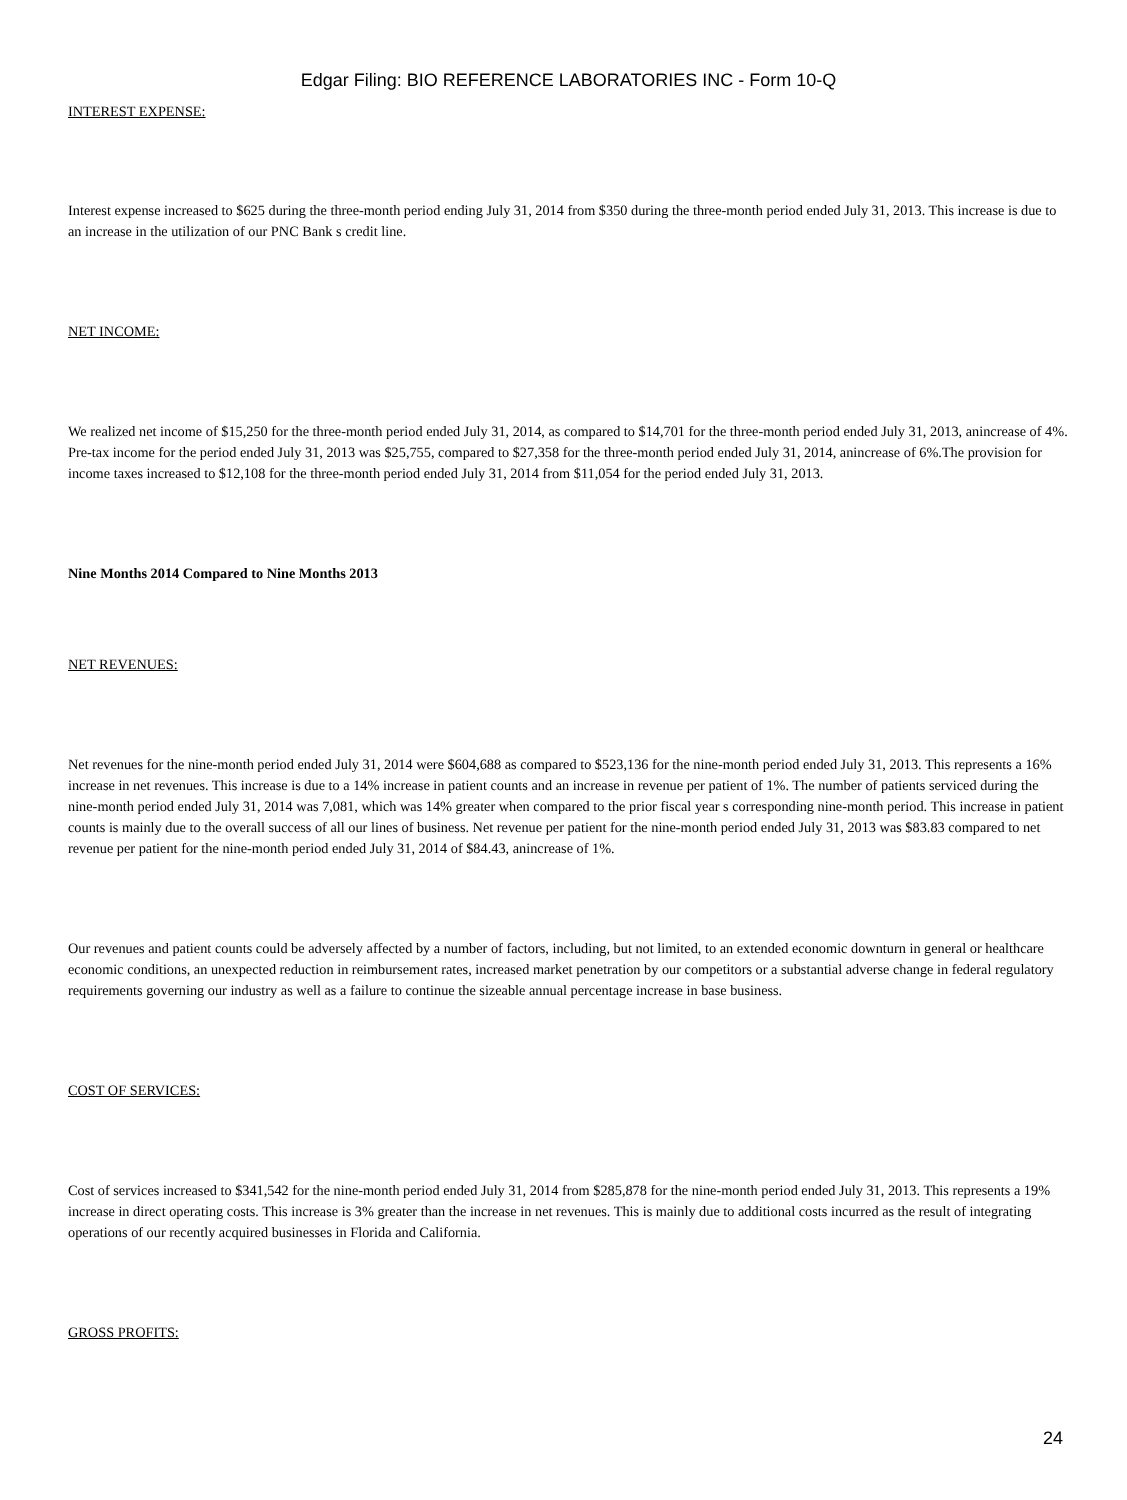Edgar Filing: BIO REFERENCE LABORATORIES INC - Form 10-Q
INTEREST EXPENSE:
Interest expense increased to $625 during the three-month period ending July 31, 2014 from $350 during the three-month period ended July 31, 2013. This increase is due to an increase in the utilization of our PNC Bank s credit line.
NET INCOME:
We realized net income of $15,250 for the three-month period ended July 31, 2014, as compared to $14,701 for the three-month period ended July 31, 2013, anincrease of 4%. Pre-tax income for the period ended July 31, 2013 was $25,755, compared to $27,358 for the three-month period ended July 31, 2014, anincrease of 6%.The provision for income taxes increased to $12,108 for the three-month period ended July 31, 2014 from $11,054 for the period ended July 31, 2013.
Nine Months 2014 Compared to Nine Months 2013
NET REVENUES:
Net revenues for the nine-month period ended July 31, 2014 were $604,688 as compared to $523,136 for the nine-month period ended July 31, 2013. This represents a 16% increase in net revenues. This increase is due to a 14% increase in patient counts and an increase in revenue per patient of 1%. The number of patients serviced during the nine-month period ended July 31, 2014 was 7,081, which was 14% greater when compared to the prior fiscal year s corresponding nine-month period. This increase in patient counts is mainly due to the overall success of all our lines of business. Net revenue per patient for the nine-month period ended July 31, 2013 was $83.83 compared to net revenue per patient for the nine-month period ended July 31, 2014 of $84.43, anincrease of 1%.
Our revenues and patient counts could be adversely affected by a number of factors, including, but not limited, to an extended economic downturn in general or healthcare economic conditions, an unexpected reduction in reimbursement rates, increased market penetration by our competitors or a substantial adverse change in federal regulatory requirements governing our industry as well as a failure to continue the sizeable annual percentage increase in base business.
COST OF SERVICES:
Cost of services increased to $341,542 for the nine-month period ended July 31, 2014 from $285,878 for the nine-month period ended July 31, 2013. This represents a 19% increase in direct operating costs. This increase is 3% greater than the increase in net revenues. This is mainly due to additional costs incurred as the result of integrating operations of our recently acquired businesses in Florida and California.
GROSS PROFITS:
24